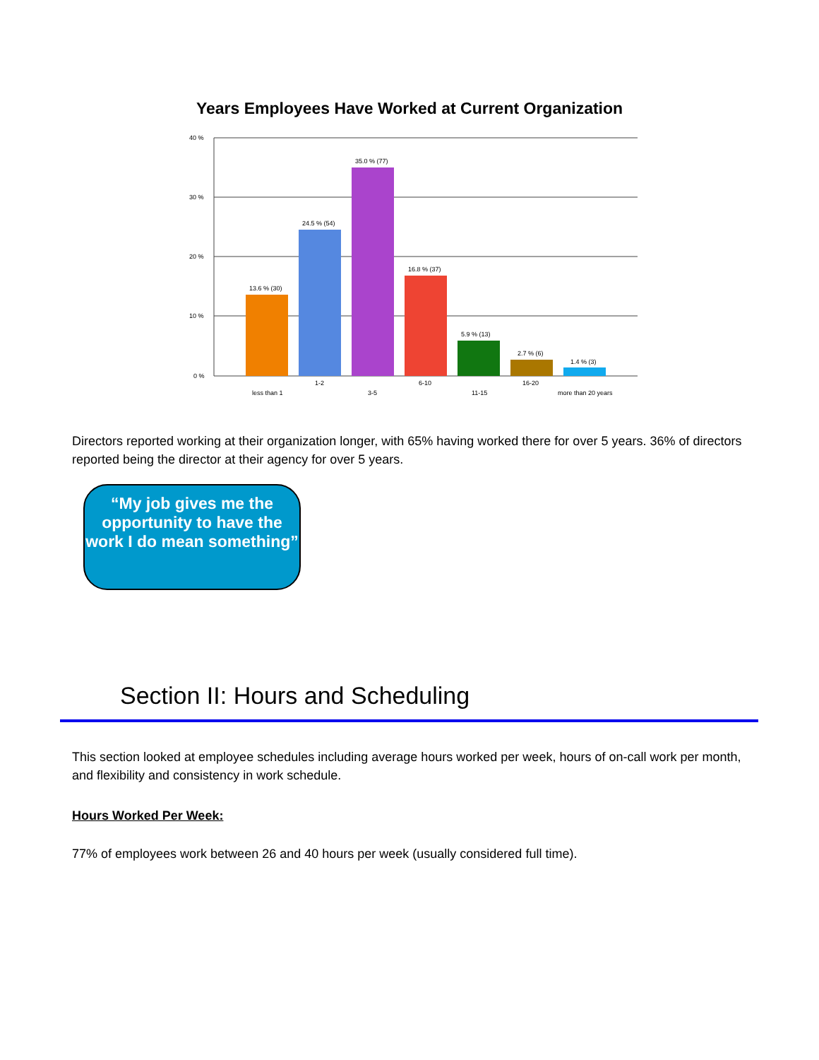Years Employees Have Worked at Current Organization
40 %
30 %
20 %
10 %
0 %
13.6 % (30)
24.5 % (54)
35.0 % (77)
16.8 % (37)
5.9 % (13)
2.7 % (6)
1.4 % (3)
less than 1
1-2
3-5
6-10
11-15
16-20
more than 20 years
Directors reported working at their organization longer, with 65% having worked there for over 5 years. 36% of directors reported being the director at their agency for over 5 years.
“My job gives me the opportunity to have the work I do mean something”
Section II: Hours and Scheduling
This section looked at employee schedules including average hours worked per week, hours of on-call work per month, and flexibility and consistency in work schedule.
Hours Worked Per Week:
77% of employees work between 26 and 40 hours per week (usually considered full time).